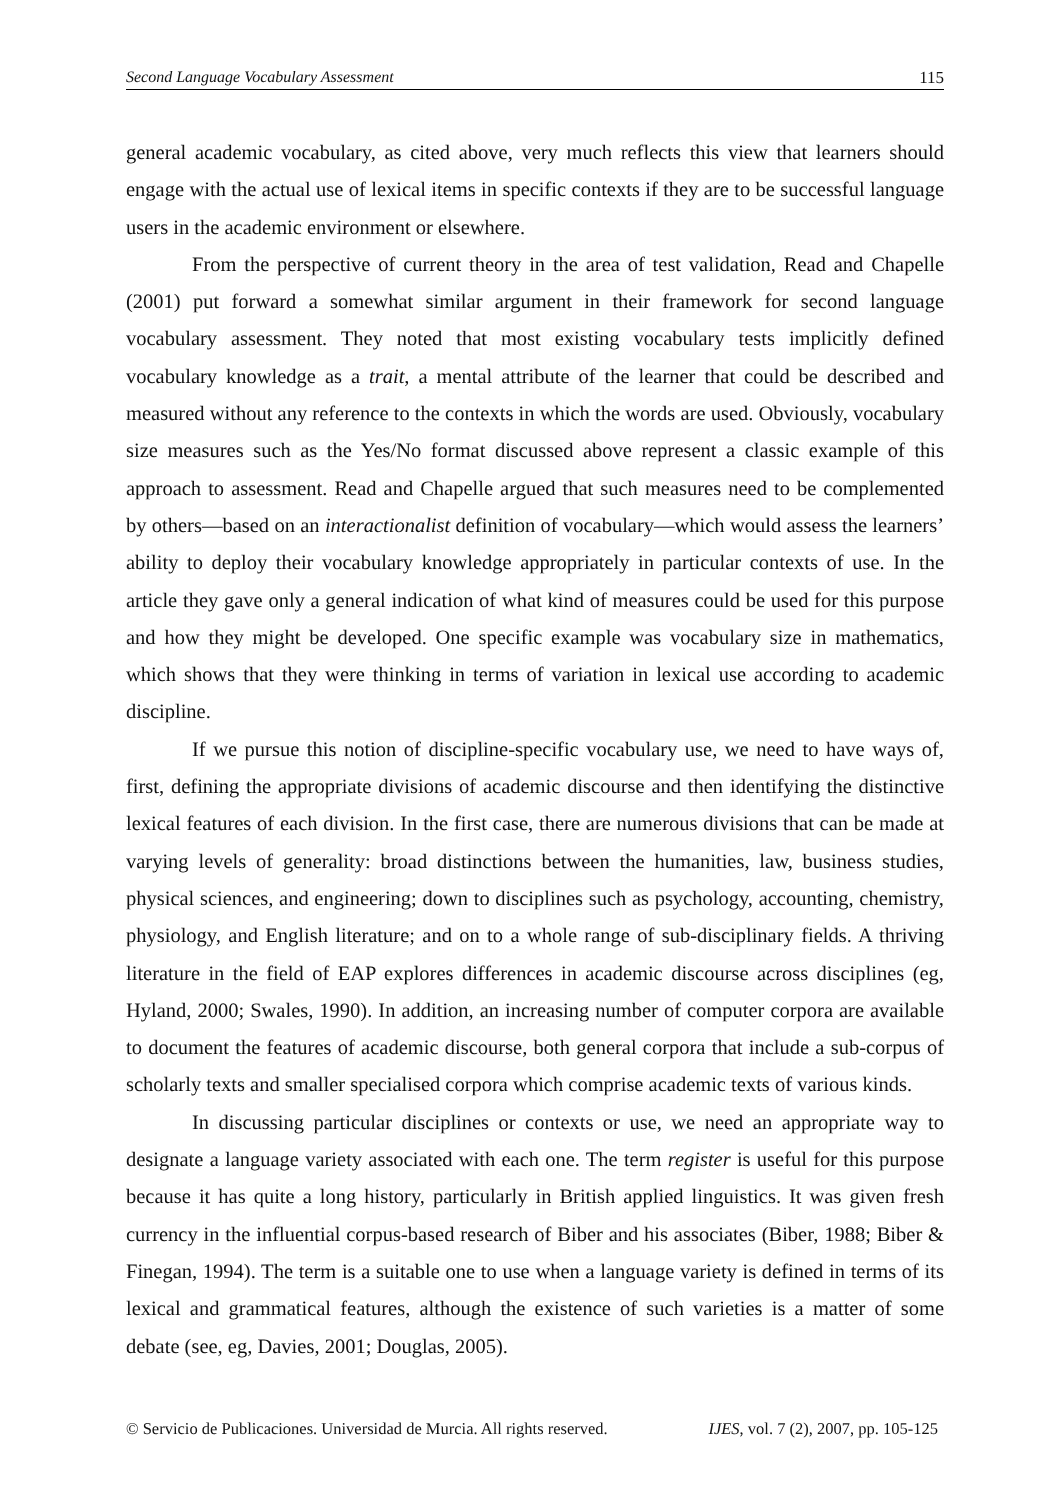Second Language Vocabulary Assessment 115
general academic vocabulary, as cited above, very much reflects this view that learners should engage with the actual use of lexical items in specific contexts if they are to be successful language users in the academic environment or elsewhere.
From the perspective of current theory in the area of test validation, Read and Chapelle (2001) put forward a somewhat similar argument in their framework for second language vocabulary assessment. They noted that most existing vocabulary tests implicitly defined vocabulary knowledge as a trait, a mental attribute of the learner that could be described and measured without any reference to the contexts in which the words are used. Obviously, vocabulary size measures such as the Yes/No format discussed above represent a classic example of this approach to assessment. Read and Chapelle argued that such measures need to be complemented by others—based on an interactionalist definition of vocabulary—which would assess the learners’ ability to deploy their vocabulary knowledge appropriately in particular contexts of use. In the article they gave only a general indication of what kind of measures could be used for this purpose and how they might be developed. One specific example was vocabulary size in mathematics, which shows that they were thinking in terms of variation in lexical use according to academic discipline.
If we pursue this notion of discipline-specific vocabulary use, we need to have ways of, first, defining the appropriate divisions of academic discourse and then identifying the distinctive lexical features of each division. In the first case, there are numerous divisions that can be made at varying levels of generality: broad distinctions between the humanities, law, business studies, physical sciences, and engineering; down to disciplines such as psychology, accounting, chemistry, physiology, and English literature; and on to a whole range of sub-disciplinary fields. A thriving literature in the field of EAP explores differences in academic discourse across disciplines (eg, Hyland, 2000; Swales, 1990). In addition, an increasing number of computer corpora are available to document the features of academic discourse, both general corpora that include a sub-corpus of scholarly texts and smaller specialised corpora which comprise academic texts of various kinds.
In discussing particular disciplines or contexts or use, we need an appropriate way to designate a language variety associated with each one. The term register is useful for this purpose because it has quite a long history, particularly in British applied linguistics. It was given fresh currency in the influential corpus-based research of Biber and his associates (Biber, 1988; Biber & Finegan, 1994). The term is a suitable one to use when a language variety is defined in terms of its lexical and grammatical features, although the existence of such varieties is a matter of some debate (see, eg, Davies, 2001; Douglas, 2005).
© Servicio de Publicaciones. Universidad de Murcia. All rights reserved. IJES, vol. 7 (2), 2007, pp. 105-125